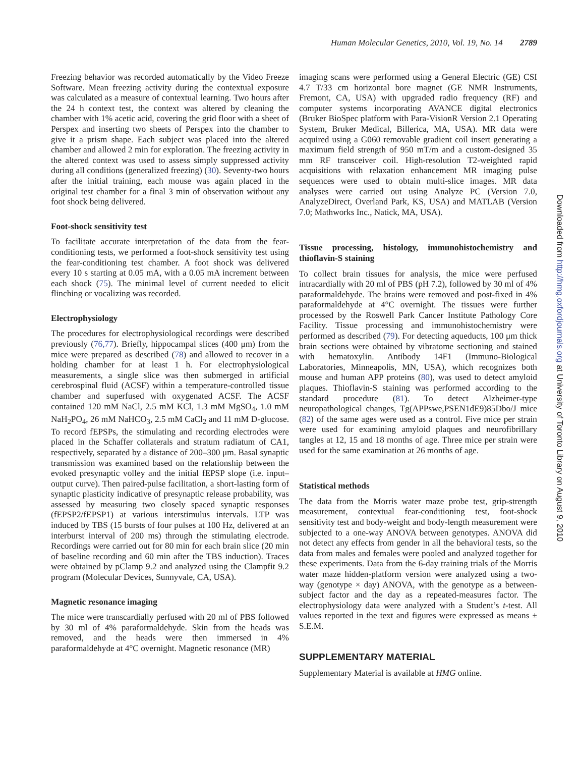Human Molecular Genetics, 2010, Vol. 19, No. 14 2789
Freezing behavior was recorded automatically by the Video Freeze Software. Mean freezing activity during the contextual exposure was calculated as a measure of contextual learning. Two hours after the 24 h context test, the context was altered by cleaning the chamber with 1% acetic acid, covering the grid floor with a sheet of Perspex and inserting two sheets of Perspex into the chamber to give it a prism shape. Each subject was placed into the altered chamber and allowed 2 min for exploration. The freezing activity in the altered context was used to assess simply suppressed activity during all conditions (generalized freezing) (30). Seventy-two hours after the initial training, each mouse was again placed in the original test chamber for a final 3 min of observation without any foot shock being delivered.
Foot-shock sensitivity test
To facilitate accurate interpretation of the data from the fear-conditioning tests, we performed a foot-shock sensitivity test using the fear-conditioning test chamber. A foot shock was delivered every 10 s starting at 0.05 mA, with a 0.05 mA increment between each shock (75). The minimal level of current needed to elicit flinching or vocalizing was recorded.
Electrophysiology
The procedures for electrophysiological recordings were described previously (76,77). Briefly, hippocampal slices (400 μm) from the mice were prepared as described (78) and allowed to recover in a holding chamber for at least 1 h. For electrophysiological measurements, a single slice was then submerged in artificial cerebrospinal fluid (ACSF) within a temperature-controlled tissue chamber and superfused with oxygenated ACSF. The ACSF contained 120 mM NaCl, 2.5 mM KCl, 1.3 mM MgSO<sub>4</sub>, 1.0 mM NaH<sub>2</sub>PO<sub>4</sub>, 26 mM NaHCO<sub>3</sub>, 2.5 mM CaCl<sub>2</sub> and 11 mM D-glucose. To record fEPSPs, the stimulating and recording electrodes were placed in the Schaffer collaterals and stratum radiatum of CA1, respectively, separated by a distance of 200–300 μm. Basal synaptic transmission was examined based on the relationship between the evoked presynaptic volley and the initial fEPSP slope (i.e. input–output curve). Then paired-pulse facilitation, a short-lasting form of synaptic plasticity indicative of presynaptic release probability, was assessed by measuring two closely spaced synaptic responses (fEPSP2/fEPSP1) at various interstimulus intervals. LTP was induced by TBS (15 bursts of four pulses at 100 Hz, delivered at an interburst interval of 200 ms) through the stimulating electrode. Recordings were carried out for 80 min for each brain slice (20 min of baseline recording and 60 min after the TBS induction). Traces were obtained by pClamp 9.2 and analyzed using the Clampfit 9.2 program (Molecular Devices, Sunnyvale, CA, USA).
Magnetic resonance imaging
The mice were transcardially perfused with 20 ml of PBS followed by 30 ml of 4% paraformaldehyde. Skin from the heads was removed, and the heads were then immersed in 4% paraformaldehyde at 4°C overnight. Magnetic resonance (MR)
imaging scans were performed using a General Electric (GE) CSI 4.7 T/33 cm horizontal bore magnet (GE NMR Instruments, Fremont, CA, USA) with upgraded radio frequency (RF) and computer systems incorporating AVANCE digital electronics (Bruker BioSpec platform with Para-VisionR Version 2.1 Operating System, Bruker Medical, Billerica, MA, USA). MR data were acquired using a G060 removable gradient coil insert generating a maximum field strength of 950 mT/m and a custom-designed 35 mm RF transceiver coil. High-resolution T2-weighted rapid acquisitions with relaxation enhancement MR imaging pulse sequences were used to obtain multi-slice images. MR data analyses were carried out using Analyze PC (Version 7.0, AnalyzeDirect, Overland Park, KS, USA) and MATLAB (Version 7.0; Mathworks Inc., Natick, MA, USA).
Tissue processing, histology, immunohistochemistry and thioflavin-S staining
To collect brain tissues for analysis, the mice were perfused intracardially with 20 ml of PBS (pH 7.2), followed by 30 ml of 4% paraformaldehyde. The brains were removed and post-fixed in 4% paraformaldehyde at 4°C overnight. The tissues were further processed by the Roswell Park Cancer Institute Pathology Core Facility. Tissue processing and immunohistochemistry were performed as described (79). For detecting aqueducts, 100 μm thick brain sections were obtained by vibratome sectioning and stained with hematoxylin. Antibody 14F1 (Immuno-Biological Laboratories, Minneapolis, MN, USA), which recognizes both mouse and human APP proteins (80), was used to detect amyloid plaques. Thioflavin-S staining was performed according to the standard procedure (81). To detect Alzheimer-type neuropathological changes, Tg(APPswe,PSEN1dE9)85Dbo/J mice (82) of the same ages were used as a control. Five mice per strain were used for examining amyloid plaques and neurofibrillary tangles at 12, 15 and 18 months of age. Three mice per strain were used for the same examination at 26 months of age.
Statistical methods
The data from the Morris water maze probe test, grip-strength measurement, contextual fear-conditioning test, foot-shock sensitivity test and body-weight and body-length measurement were subjected to a one-way ANOVA between genotypes. ANOVA did not detect any effects from gender in all the behavioral tests, so the data from males and females were pooled and analyzed together for these experiments. Data from the 6-day training trials of the Morris water maze hidden-platform version were analyzed using a two-way (genotype × day) ANOVA, with the genotype as a between-subject factor and the day as a repeated-measures factor. The electrophysiology data were analyzed with a Student’s t-test. All values reported in the text and figures were expressed as means ± S.E.M.
SUPPLEMENTARY MATERIAL
Supplementary Material is available at HMG online.
Downloaded from http://hmg.oxfordjournals.org at University of Toronto Library on August 9, 2010